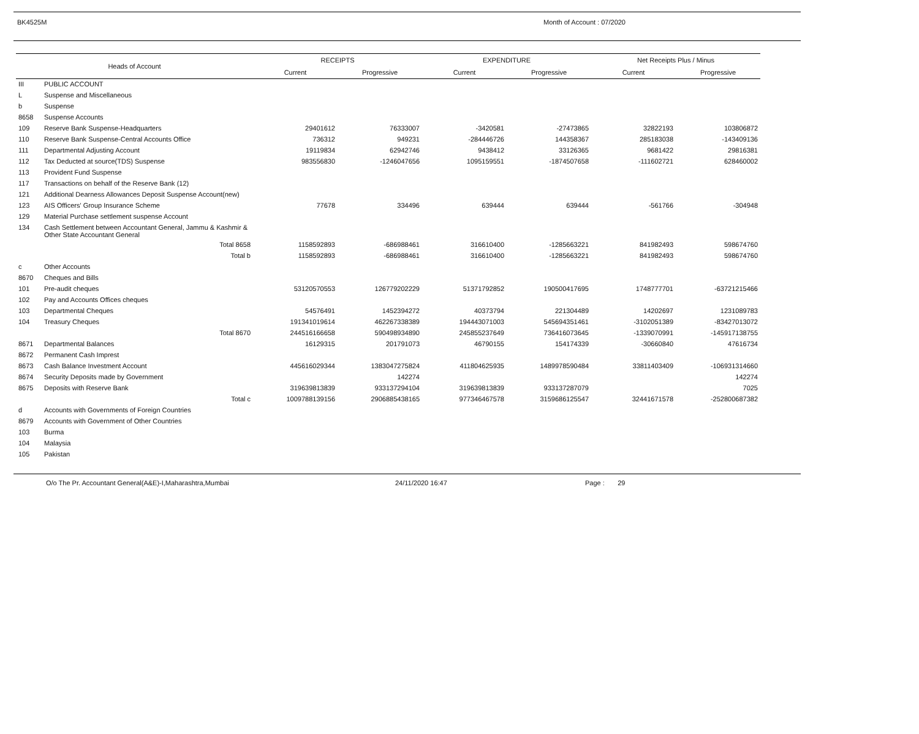BK4525M Month of Account : 07/2020
| Heads of Account | | RECEIPTS | | EXPENDITURE | | Net Receipts Plus / Minus | |
| --- | --- | --- | --- | --- | --- | --- | --- |
| | | Current | Progressive | Current | Progressive | Current | Progressive |
| III | PUBLIC ACCOUNT | | | | | | |
| L | Suspense and Miscellaneous | | | | | | |
| b | Suspense | | | | | | |
| 8658 | Suspense Accounts | | | | | | |
| 109 | Reserve Bank Suspense-Headquarters | 29401612 | 76333007 | -3420581 | -27473865 | 32822193 | 103806872 |
| 110 | Reserve Bank Suspense-Central Accounts Office | 736312 | 949231 | -284446726 | 144358367 | 285183038 | -143409136 |
| 111 | Departmental Adjusting Account | 19119834 | 62942746 | 9438412 | 33126365 | 9681422 | 29816381 |
| 112 | Tax Deducted at source(TDS) Suspense | 983556830 | -1246047656 | 1095159551 | -1874507658 | -111602721 | 628460002 |
| 113 | Provident Fund Suspense | | | | | | |
| 117 | Transactions on behalf of the Reserve Bank (12) | | | | | | |
| 121 | Additional Dearness Allowances Deposit Suspense Account(new) | | | | | | |
| 123 | AIS Officers' Group Insurance Scheme | 77678 | 334496 | 639444 | 639444 | -561766 | -304948 |
| 129 | Material Purchase settlement suspense Account | | | | | | |
| 134 | Cash Settlement between Accountant General, Jammu & Kashmir & Other State Accountant General | | | | | | |
| | Total 8658 | 1158592893 | -686988461 | 316610400 | -1285663221 | 841982493 | 598674760 |
| | Total b | 1158592893 | -686988461 | 316610400 | -1285663221 | 841982493 | 598674760 |
| c | Other Accounts | | | | | | |
| 8670 | Cheques and Bills | | | | | | |
| 101 | Pre-audit cheques | 53120570553 | 126779202229 | 51371792852 | 190500417695 | 1748777701 | -63721215466 |
| 102 | Pay and Accounts Offices cheques | | | | | | |
| 103 | Departmental Cheques | 54576491 | 1452394272 | 40373794 | 221304489 | 14202697 | 1231089783 |
| 104 | Treasury Cheques | 191341019614 | 462267338389 | 194443071003 | 545694351461 | -3102051389 | -83427013072 |
| | Total 8670 | 244516166658 | 590498934890 | 245855237649 | 736416073645 | -1339070991 | -145917138755 |
| 8671 | Departmental Balances | 16129315 | 201791073 | 46790155 | 154174339 | -30660840 | 47616734 |
| 8672 | Permanent Cash Imprest | | | | | | |
| 8673 | Cash Balance Investment Account | 445616029344 | 1383047275824 | 411804625935 | 1489978590484 | 33811403409 | -106931314660 |
| 8674 | Security Deposits made by Government | | 142274 | | | | 142274 |
| 8675 | Deposits with Reserve Bank | 319639813839 | 933137294104 | 319639813839 | 933137287079 | | 7025 |
| | Total c | 1009788139156 | 2906885438165 | 977346467578 | 3159686125547 | 32441671578 | -252800687382 |
| d | Accounts with Governments of Foreign Countries | | | | | | |
| 8679 | Accounts with Government of Other Countries | | | | | | |
| 103 | Burma | | | | | | |
| 104 | Malaysia | | | | | | |
| 105 | Pakistan | | | | | | |
O/o The Pr. Accountant General(A&E)-I,Maharashtra,Mumbai 24/11/2020 16:47 Page : 29